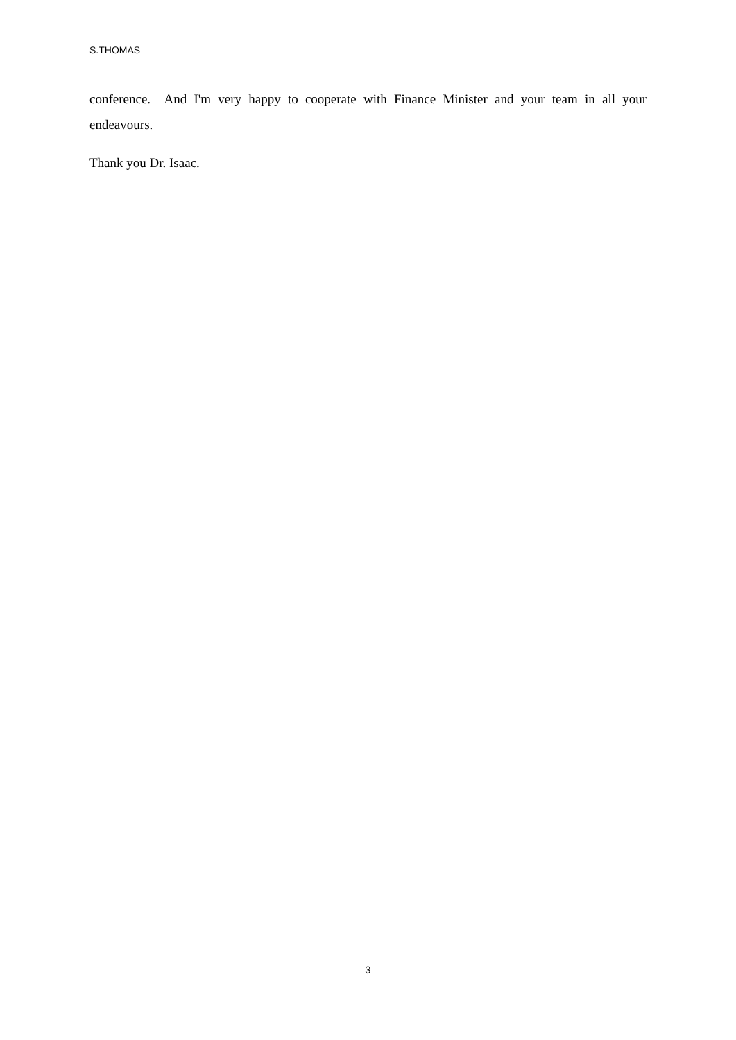S.THOMAS
conference. And I'm very happy to cooperate with Finance Minister and your team in all your endeavours.
Thank you Dr. Isaac.
3